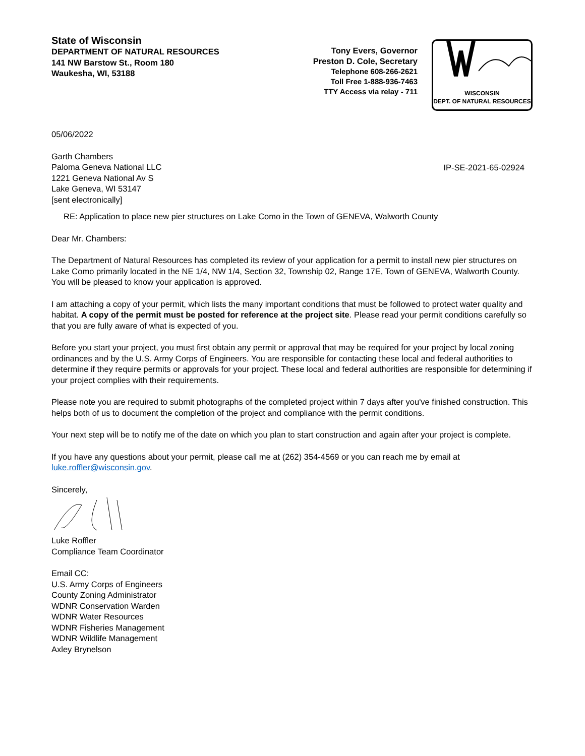State of Wisconsin
DEPARTMENT OF NATURAL RESOURCES
141 NW Barstow St., Room 180
Waukesha, WI, 53188
Tony Evers, Governor
Preston D. Cole, Secretary
Telephone 608-266-2621
Toll Free 1-888-936-7463
TTY Access via relay - 711
WISCONSIN
DEPT. OF NATURAL RESOURCES
05/06/2022
Garth Chambers
Paloma Geneva National LLC
1221 Geneva National Av S
Lake Geneva, WI 53147
[sent electronically]
IP-SE-2021-65-02924
RE: Application to place new pier structures on Lake Como in the Town of GENEVA, Walworth County
Dear Mr. Chambers:
The Department of Natural Resources has completed its review of your application for a permit to install new pier structures on Lake Como primarily located in the NE 1/4, NW 1/4, Section 32, Township 02, Range 17E, Town of GENEVA, Walworth County. You will be pleased to know your application is approved.
I am attaching a copy of your permit, which lists the many important conditions that must be followed to protect water quality and habitat. A copy of the permit must be posted for reference at the project site. Please read your permit conditions carefully so that you are fully aware of what is expected of you.
Before you start your project, you must first obtain any permit or approval that may be required for your project by local zoning ordinances and by the U.S. Army Corps of Engineers. You are responsible for contacting these local and federal authorities to determine if they require permits or approvals for your project. These local and federal authorities are responsible for determining if your project complies with their requirements.
Please note you are required to submit photographs of the completed project within 7 days after you've finished construction. This helps both of us to document the completion of the project and compliance with the permit conditions.
Your next step will be to notify me of the date on which you plan to start construction and again after your project is complete.
If you have any questions about your permit, please call me at (262) 354-4569 or you can reach me by email at luke.roffler@wisconsin.gov.
Sincerely,
Luke Roffler
Compliance Team Coordinator
Email CC:
U.S. Army Corps of Engineers
County Zoning Administrator
WDNR Conservation Warden
WDNR Water Resources
WDNR Fisheries Management
WDNR Wildlife Management
Axley Brynelson